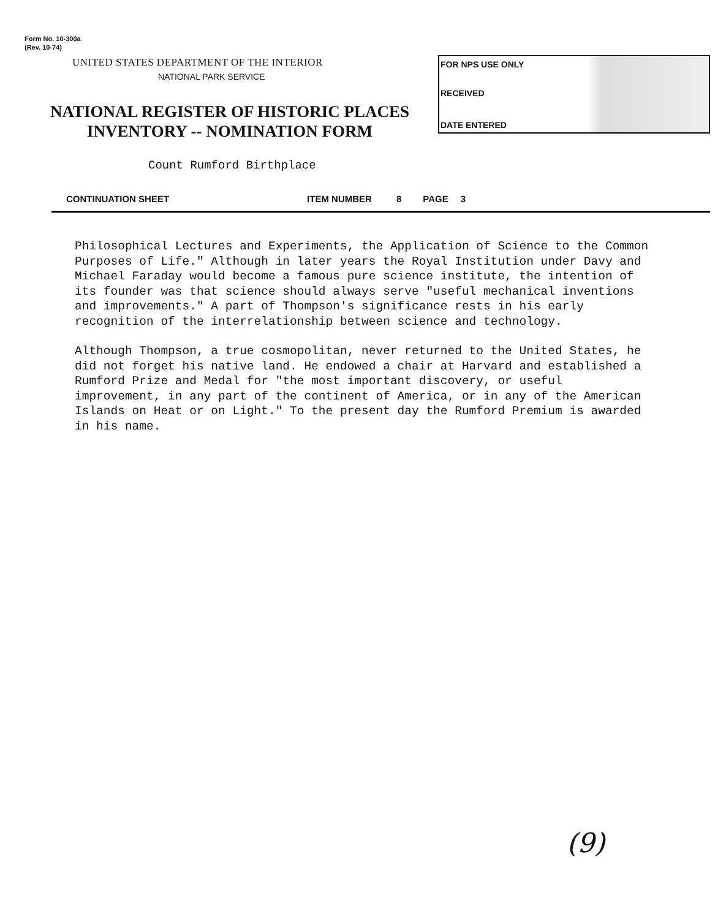Form No. 10-300a
(Rev. 10-74)
UNITED STATES DEPARTMENT OF THE INTERIOR
NATIONAL PARK SERVICE
NATIONAL REGISTER OF HISTORIC PLACES
INVENTORY -- NOMINATION FORM
FOR NPS USE ONLY
RECEIVED
DATE ENTERED
Count Rumford Birthplace
CONTINUATION SHEET ITEM NUMBER 8 PAGE 3
Philosophical Lectures and Experiments, the Application of Science to the Common Purposes of Life." Although in later years the Royal Institution under Davy and Michael Faraday would become a famous pure science institute, the intention of its founder was that science should always serve "useful mechanical inventions and improvements." A part of Thompson's significance rests in his early recognition of the interrelationship between science and technology.
Although Thompson, a true cosmopolitan, never returned to the United States, he did not forget his native land. He endowed a chair at Harvard and established a Rumford Prize and Medal for "the most important discovery, or useful improvement, in any part of the continent of America, or in any of the American Islands on Heat or on Light." To the present day the Rumford Premium is awarded in his name.
(9)